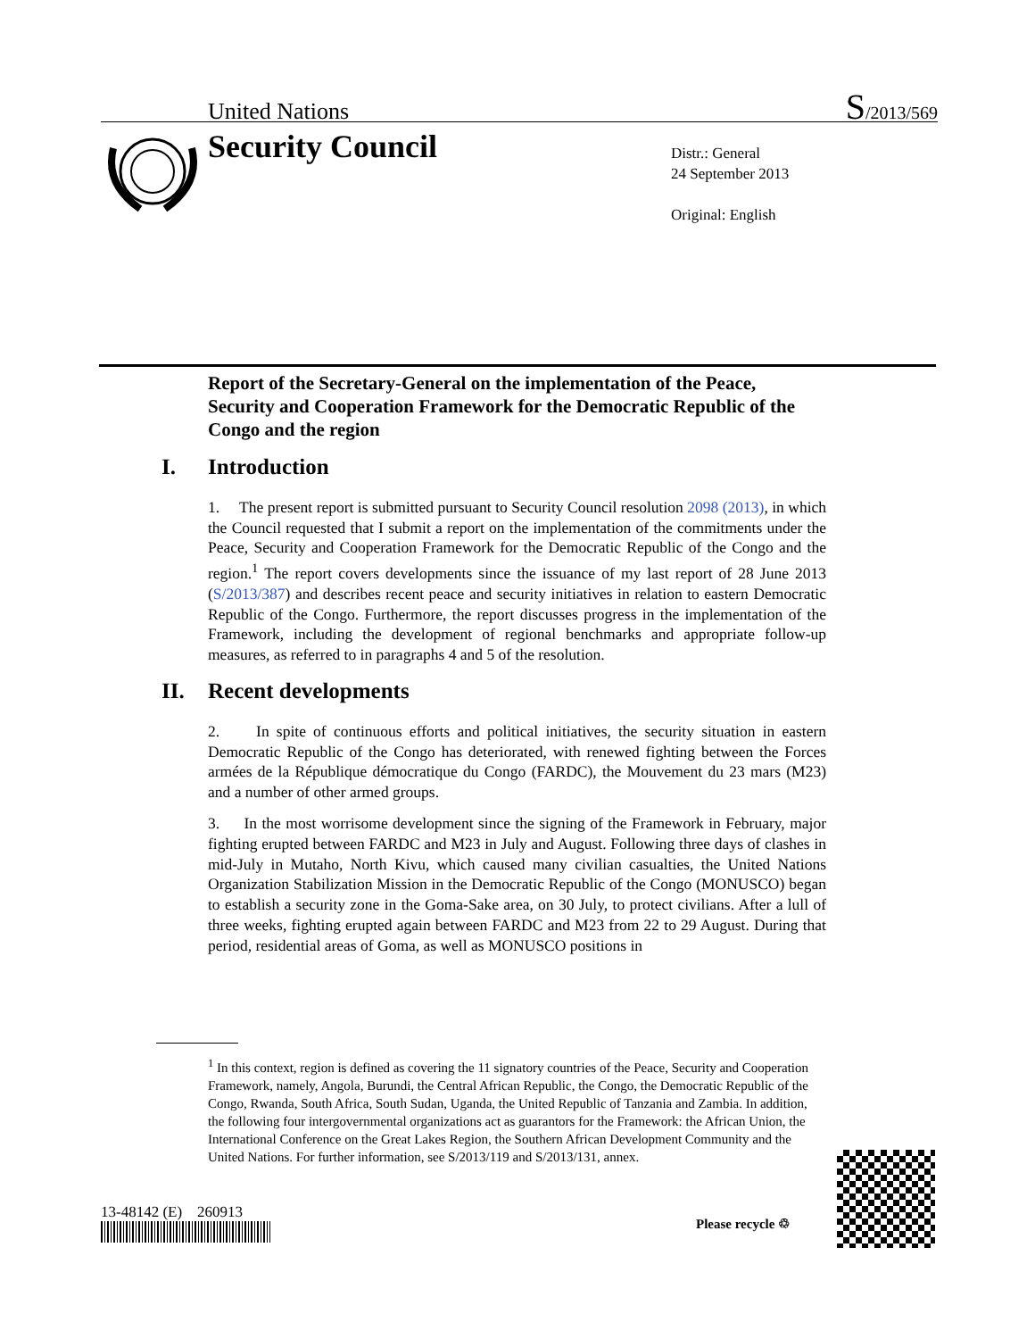United Nations S/2013/569
Security Council
Distr.: General
24 September 2013
Original: English
Report of the Secretary-General on the implementation of the Peace, Security and Cooperation Framework for the Democratic Republic of the Congo and the region
I. Introduction
1. The present report is submitted pursuant to Security Council resolution 2098 (2013), in which the Council requested that I submit a report on the implementation of the commitments under the Peace, Security and Cooperation Framework for the Democratic Republic of the Congo and the region.<sup>1</sup> The report covers developments since the issuance of my last report of 28 June 2013 (S/2013/387) and describes recent peace and security initiatives in relation to eastern Democratic Republic of the Congo. Furthermore, the report discusses progress in the implementation of the Framework, including the development of regional benchmarks and appropriate follow-up measures, as referred to in paragraphs 4 and 5 of the resolution.
II. Recent developments
2. In spite of continuous efforts and political initiatives, the security situation in eastern Democratic Republic of the Congo has deteriorated, with renewed fighting between the Forces armées de la République démocratique du Congo (FARDC), the Mouvement du 23 mars (M23) and a number of other armed groups.
3. In the most worrisome development since the signing of the Framework in February, major fighting erupted between FARDC and M23 in July and August. Following three days of clashes in mid-July in Mutaho, North Kivu, which caused many civilian casualties, the United Nations Organization Stabilization Mission in the Democratic Republic of the Congo (MONUSCO) began to establish a security zone in the Goma-Sake area, on 30 July, to protect civilians. After a lull of three weeks, fighting erupted again between FARDC and M23 from 22 to 29 August. During that period, residential areas of Goma, as well as MONUSCO positions in
<sup>1</sup> In this context, region is defined as covering the 11 signatory countries of the Peace, Security and Cooperation Framework, namely, Angola, Burundi, the Central African Republic, the Congo, the Democratic Republic of the Congo, Rwanda, South Africa, South Sudan, Uganda, the United Republic of Tanzania and Zambia. In addition, the following four intergovernmental organizations act as guarantors for the Framework: the African Union, the International Conference on the Great Lakes Region, the Southern African Development Community and the United Nations. For further information, see S/2013/119 and S/2013/131, annex.
13-48142 (E) 260913
Please recycle ♲